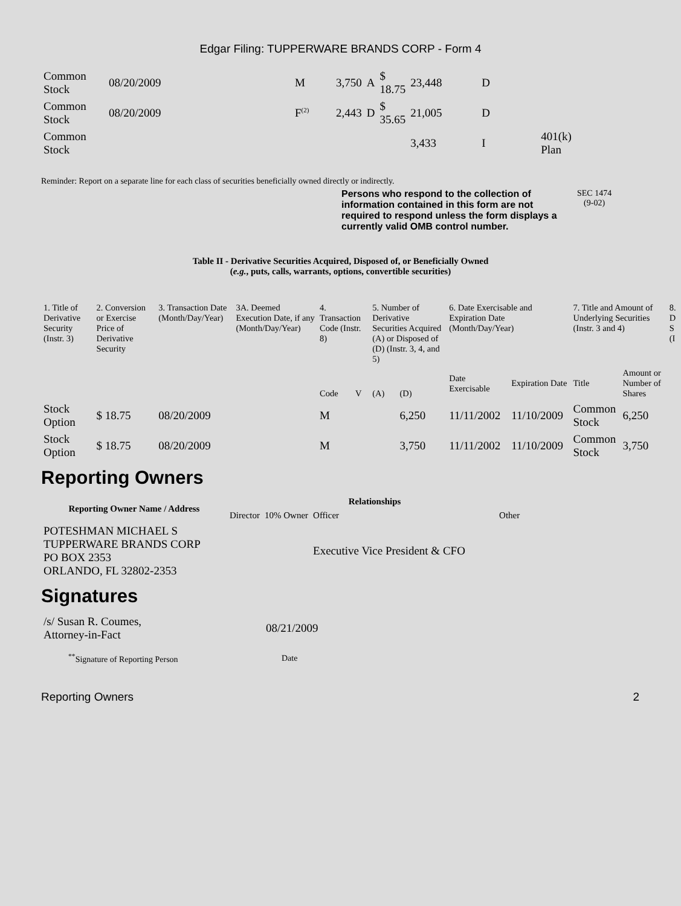Edgar Filing: TUPPERWARE BRANDS CORP - Form 4
| Common Stock | 08/20/2009 | M | 3,750 | A | $ 18.75 | 23,448 | D | |
| Common Stock | 08/20/2009 | F<sup>(2)</sup> | 2,443 | D | $ 35.65 | 21,005 | D | |
| Common Stock | | | | | | 3,433 | I | 401(k) Plan |
Reminder: Report on a separate line for each class of securities beneficially owned directly or indirectly.
Persons who respond to the collection of information contained in this form are not required to respond unless the form displays a currently valid OMB control number.
SEC 1474
(9-02)
Table II - Derivative Securities Acquired, Disposed of, or Beneficially Owned
(e.g., puts, calls, warrants, options, convertible securities)
| 1. Title of Derivative Security (Instr. 3) | 2. Conversion or Exercise Price of Derivative Security | 3. Transaction Date (Month/Day/Year) | 3A. Deemed Execution Date, if any (Month/Day/Year) | 4. Transaction Code (Instr. 8) | | 5. Number of Derivative Securities Acquired (A) or Disposed of (D) (Instr. 3, 4, and 5) | | 6. Date Exercisable and Expiration Date (Month/Day/Year) | | 7. Title and Amount of Underlying Securities (Instr. 3 and 4) | | 8. D S (I |
| --- | --- | --- | --- | --- | --- | --- | --- | --- | --- | --- | --- | --- |
| | | | | Code | V | (A) | (D) | Date Exercisable | Expiration Date | Title | Amount or Number of Shares | |
| Stock Option | $ 18.75 | 08/20/2009 | | M | | | 6,250 | 11/11/2002 | 11/10/2009 | Common Stock | 6,250 | |
| Stock Option | $ 18.75 | 08/20/2009 | | M | | | 3,750 | 11/11/2002 | 11/10/2009 | Common Stock | 3,750 | |
Reporting Owners
| Reporting Owner Name / Address | Relationships | | | |
| --- | --- | --- | --- | --- |
| | Director | 10% Owner | Officer | Other |
| POTESHMAN MICHAEL S TUPPERWARE BRANDS CORP PO BOX 2353 ORLANDO, FL 32802-2353 | | | Executive Vice President & CFO | |
Signatures
| /s/ Susan R. Coumes, Attorney-in-Fact | 08/21/2009 |
| <sup>**</sup> Signature of Reporting Person | Date |
Reporting Owners 2